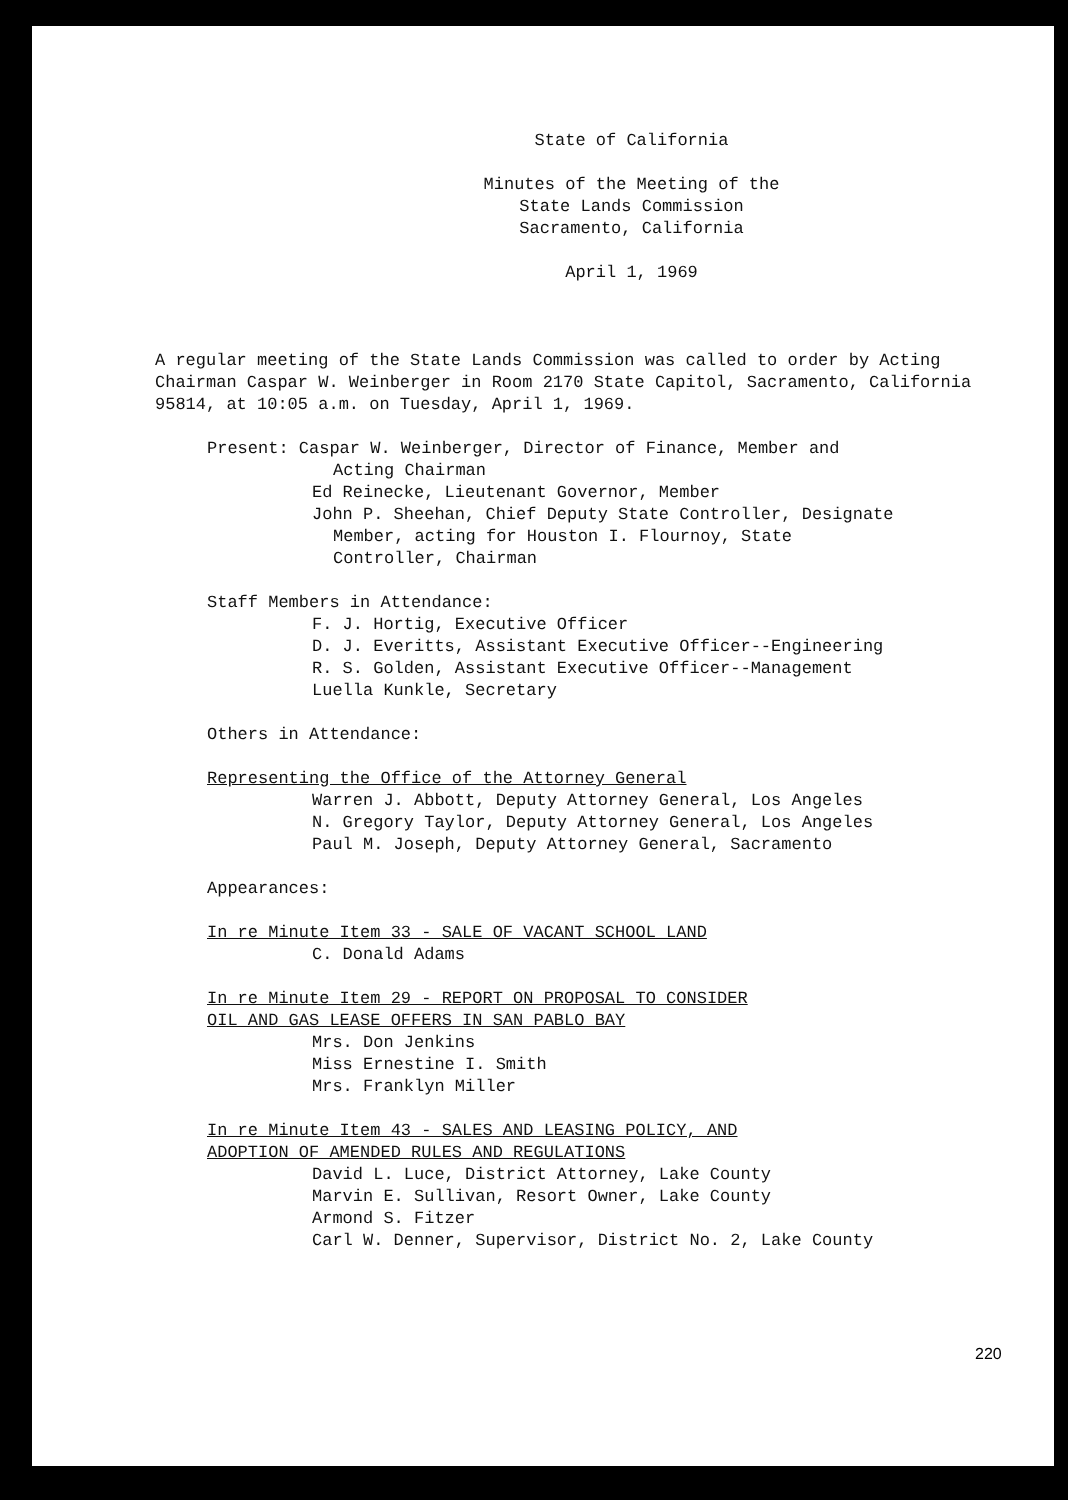State of California
Minutes of the Meeting of the
State Lands Commission
Sacramento, California
April 1, 1969
A regular meeting of the State Lands Commission was called to order by Acting Chairman Caspar W. Weinberger in Room 2170 State Capitol, Sacramento, California 95814, at 10:05 a.m. on Tuesday, April 1, 1969.
Present: Caspar W. Weinberger, Director of Finance, Member and
Acting Chairman
Ed Reinecke, Lieutenant Governor, Member
John P. Sheehan, Chief Deputy State Controller, Designate
Member, acting for Houston I. Flournoy, State
Controller, Chairman
Staff Members in Attendance:
F. J. Hortig, Executive Officer
D. J. Everitts, Assistant Executive Officer--Engineering
R. S. Golden, Assistant Executive Officer--Management
Luella Kunkle, Secretary
Others in Attendance:
Representing the Office of the Attorney General
Warren J. Abbott, Deputy Attorney General, Los Angeles
N. Gregory Taylor, Deputy Attorney General, Los Angeles
Paul M. Joseph, Deputy Attorney General, Sacramento
Appearances:
In re Minute Item 33 - SALE OF VACANT SCHOOL LAND
C. Donald Adams
In re Minute Item 29 - REPORT ON PROPOSAL TO CONSIDER
OIL AND GAS LEASE OFFERS IN SAN PABLO BAY
Mrs. Don Jenkins
Miss Ernestine I. Smith
Mrs. Franklyn Miller
In re Minute Item 43 - SALES AND LEASING POLICY, AND
ADOPTION OF AMENDED RULES AND REGULATIONS
David L. Luce, District Attorney, Lake County
Marvin E. Sullivan, Resort Owner, Lake County
Armond S. Fitzer
Carl W. Denner, Supervisor, District No. 2, Lake County
220